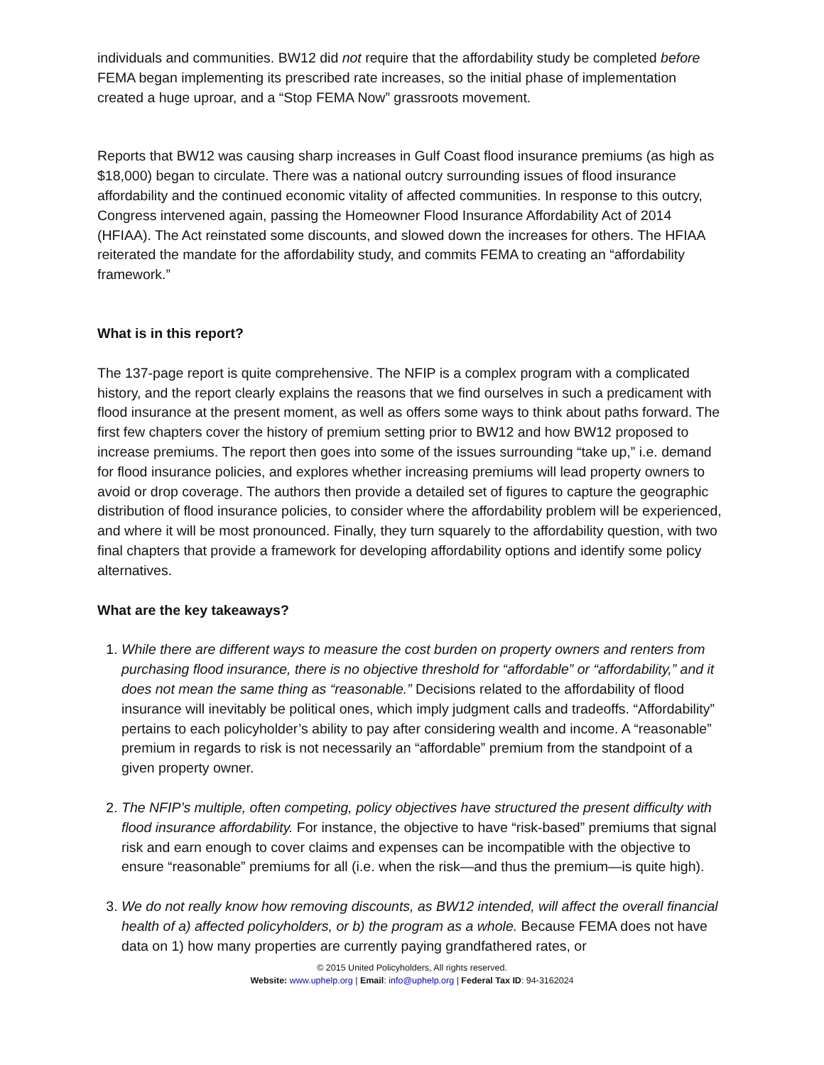individuals and communities. BW12 did not require that the affordability study be completed before FEMA began implementing its prescribed rate increases, so the initial phase of implementation created a huge uproar, and a “Stop FEMA Now” grassroots movement.
Reports that BW12 was causing sharp increases in Gulf Coast flood insurance premiums (as high as $18,000) began to circulate. There was a national outcry surrounding issues of flood insurance affordability and the continued economic vitality of affected communities. In response to this outcry, Congress intervened again, passing the Homeowner Flood Insurance Affordability Act of 2014 (HFIAA). The Act reinstated some discounts, and slowed down the increases for others. The HFIAA reiterated the mandate for the affordability study, and commits FEMA to creating an “affordability framework.”
What is in this report?
The 137-page report is quite comprehensive. The NFIP is a complex program with a complicated history, and the report clearly explains the reasons that we find ourselves in such a predicament with flood insurance at the present moment, as well as offers some ways to think about paths forward. The first few chapters cover the history of premium setting prior to BW12 and how BW12 proposed to increase premiums. The report then goes into some of the issues surrounding “take up,” i.e. demand for flood insurance policies, and explores whether increasing premiums will lead property owners to avoid or drop coverage. The authors then provide a detailed set of figures to capture the geographic distribution of flood insurance policies, to consider where the affordability problem will be experienced, and where it will be most pronounced. Finally, they turn squarely to the affordability question, with two final chapters that provide a framework for developing affordability options and identify some policy alternatives.
What are the key takeaways?
1. While there are different ways to measure the cost burden on property owners and renters from purchasing flood insurance, there is no objective threshold for “affordable” or “affordability,” and it does not mean the same thing as “reasonable.” Decisions related to the affordability of flood insurance will inevitably be political ones, which imply judgment calls and tradeoffs. “Affordability” pertains to each policyholder’s ability to pay after considering wealth and income. A “reasonable” premium in regards to risk is not necessarily an “affordable” premium from the standpoint of a given property owner.
2. The NFIP’s multiple, often competing, policy objectives have structured the present difficulty with flood insurance affordability. For instance, the objective to have “risk-based” premiums that signal risk and earn enough to cover claims and expenses can be incompatible with the objective to ensure “reasonable” premiums for all (i.e. when the risk—and thus the premium—is quite high).
3. We do not really know how removing discounts, as BW12 intended, will affect the overall financial health of a) affected policyholders, or b) the program as a whole. Because FEMA does not have data on 1) how many properties are currently paying grandfathered rates, or
© 2015 United Policyholders, All rights reserved.
Website: www.uphelp.org | Email: info@uphelp.org | Federal Tax ID: 94-3162024